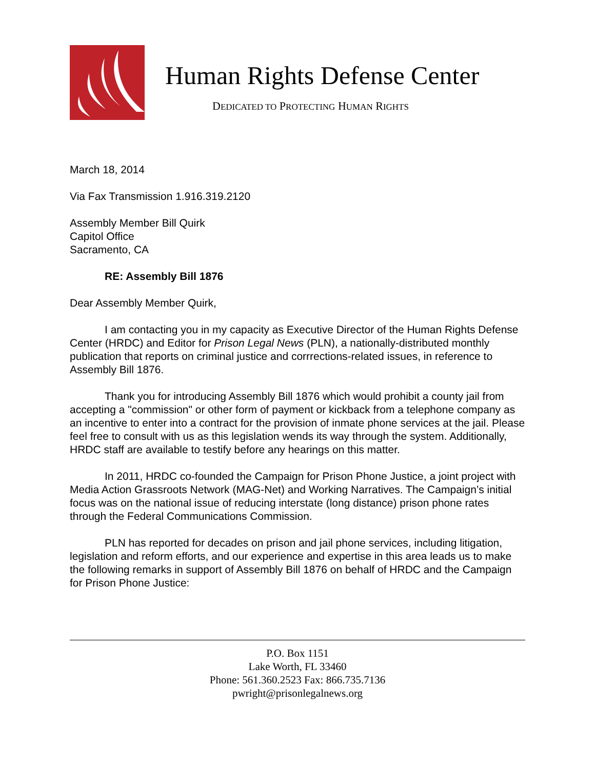Human Rights Defense Center
DEDICATED TO PROTECTING HUMAN RIGHTS
March 18, 2014
Via Fax Transmission 1.916.319.2120
Assembly Member Bill Quirk
Capitol Office
Sacramento, CA
RE: Assembly Bill 1876
Dear Assembly Member Quirk,
I am contacting you in my capacity as Executive Director of the Human Rights Defense Center (HRDC) and Editor for Prison Legal News (PLN), a nationally-distributed monthly publication that reports on criminal justice and corrrections-related issues, in reference to Assembly Bill 1876.
Thank you for introducing Assembly Bill 1876 which would prohibit a county jail from accepting a "commission" or other form of payment or kickback from a telephone company as an incentive to enter into a contract for the provision of inmate phone services at the jail. Please feel free to consult with us as this legislation wends its way through the system. Additionally, HRDC staff are available to testify before any hearings on this matter.
In 2011, HRDC co-founded the Campaign for Prison Phone Justice, a joint project with Media Action Grassroots Network (MAG-Net) and Working Narratives. The Campaign’s initial focus was on the national issue of reducing interstate (long distance) prison phone rates through the Federal Communications Commission.
PLN has reported for decades on prison and jail phone services, including litigation, legislation and reform efforts, and our experience and expertise in this area leads us to make the following remarks in support of Assembly Bill 1876 on behalf of HRDC and the Campaign for Prison Phone Justice:
P.O. Box 1151
Lake Worth, FL 33460
Phone: 561.360.2523 Fax: 866.735.7136
pwright@prisonlegalnews.org